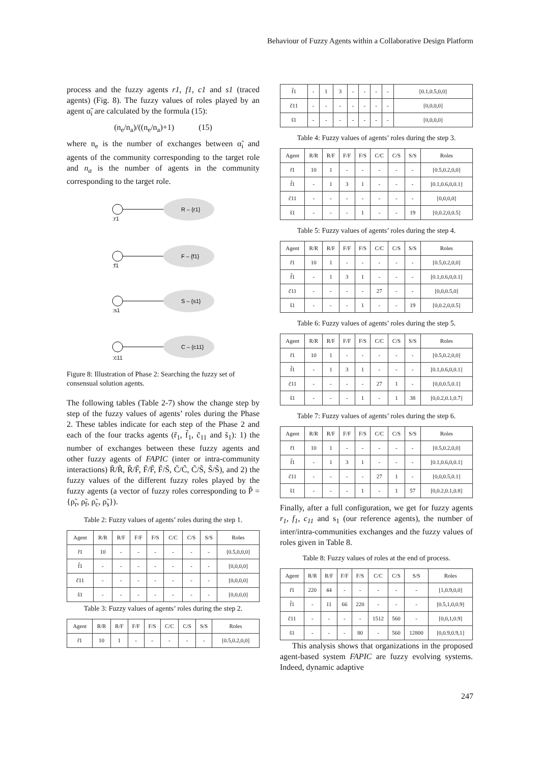Behaviour of Fuzzy Agents within a Collaborative Design Platform
process and the fuzzy agents r1, f1, c1 and s1 (traced agents) (Fig. 8). The fuzzy values of roles played by an agent α̃<sub>i</sub> are calculated by the formula (15):
(n<sub>e</sub>/n<sub>a</sub>)/((n<sub>e</sub>/n<sub>a</sub>)+1) (15)
where n<sub>e</sub> is the number of exchanges between α̃<sub>i</sub> and agents of the community corresponding to the target role and n<sub>a</sub> is the number of agents in the community corresponding to the target role.
R – {r1}
F – {f1}
S – {s1}
C – {c11}
:r1
:f1
:s1
:c11
Figure 8: Illustration of Phase 2: Searching the fuzzy set of consensual solution agents.
The following tables (Table 2-7) show the change step by step of the fuzzy values of agents’ roles during the Phase 2. These tables indicate for each step of the Phase 2 and each of the four tracks agents (r̃<sub>1</sub>, f̃<sub>1</sub>, c̃<sub>11</sub> and s̃<sub>1</sub>): 1) the number of exchanges between these fuzzy agents and other fuzzy agents of FAPIC (inter or intra-community interactions) R̃/R̃, R̃/F̃, F̃/F̃, F̃/S̃, C̃/C̃, C̃/S̃, S̃/S̃), and 2) the fuzzy values of the different fuzzy roles played by the fuzzy agents (a vector of fuzzy roles corresponding to P̃ = {ρ̃<sub>r</sub>, ρ̃<sub>f</sub>, ρ̃<sub>c</sub>, ρ̃<sub>s</sub>}).
Table 2: Fuzzy values of agents’ roles during the step 1.
| Agent | R/R | R/F | F/F | F/S | C/C | C/S | S/S | Roles |
| --- | --- | --- | --- | --- | --- | --- | --- | --- |
| r̃1 | 10 | - | - | - | - | - | - | [0.5,0,0,0] |
| f̃1 | - | - | - | - | - | - | - | [0,0,0,0] |
| c̃11 | - | - | - | - | - | - | - | [0,0,0,0] |
| s̃1 | - | - | - | - | - | - | - | [0,0,0,0] |
Table 3: Fuzzy values of agents’ roles during the step 2.
| Agent | R/R | R/F | F/F | F/S | C/C | C/S | S/S | Roles |
| --- | --- | --- | --- | --- | --- | --- | --- | --- |
| r̃1 | 10 | 1 | - | - | - | - | - | [0.5,0.2,0,0] |
| f̃1 | - | 1 | 3 | - | - | - | - | [0.1,0.5,0,0] |
| c̃11 | - | - | - | - | - | - | - | [0,0,0,0] |
| s̃1 | - | - | - | - | - | - | - | [0,0,0,0] |
Table 4: Fuzzy values of agents’ roles during the step 3.
| Agent | R/R | R/F | F/F | F/S | C/C | C/S | S/S | Roles |
| --- | --- | --- | --- | --- | --- | --- | --- | --- |
| r̃1 | 10 | 1 | - | - | - | - | - | [0.5,0.2,0,0] |
| f̃1 | - | 1 | 3 | 1 | - | - | - | [0.1,0.6,0,0.1] |
| c̃11 | - | - | - | - | - | - | - | [0,0,0,0] |
| s̃1 | - | - | - | 1 | - | - | 19 | [0,0.2,0,0.5] |
Table 5: Fuzzy values of agents’ roles during the step 4.
| Agent | R/R | R/F | F/F | F/S | C/C | C/S | S/S | Roles |
| --- | --- | --- | --- | --- | --- | --- | --- | --- |
| r̃1 | 10 | 1 | - | - | - | - | - | [0.5,0.2,0,0] |
| f̃1 | - | 1 | 3 | 1 | - | - | - | [0.1,0.6,0,0.1] |
| c̃11 | - | - | - | - | 27 | - | - | [0,0,0.5,0] |
| s̃1 | - | - | - | 1 | - | - | 19 | [0,0.2,0,0.5] |
Table 6: Fuzzy values of agents’ roles during the step 5.
| Agent | R/R | R/F | F/F | F/S | C/C | C/S | S/S | Roles |
| --- | --- | --- | --- | --- | --- | --- | --- | --- |
| r̃1 | 10 | 1 | - | - | - | - | - | [0.5,0.2,0,0] |
| f̃1 | - | 1 | 3 | 1 | - | - | - | [0.1,0.6,0,0.1] |
| c̃11 | - | - | - | - | 27 | 1 | - | [0,0,0.5,0.1] |
| s̃1 | - | - | - | 1 | - | 1 | 38 | [0,0.2,0.1,0.7] |
Table 7: Fuzzy values of agents’ roles during the step 6.
| Agent | R/R | R/F | F/F | F/S | C/C | C/S | S/S | Roles |
| --- | --- | --- | --- | --- | --- | --- | --- | --- |
| r̃1 | 10 | 1 | - | - | - | - | - | [0.5,0.2,0,0] |
| f̃1 | - | 1 | 3 | 1 | - | - | - | [0.1,0.6,0,0.1] |
| c̃11 | - | - | - | - | 27 | 1 | - | [0,0,0.5,0.1] |
| s̃1 | - | - | - | 1 | - | 1 | 57 | [0,0.2,0.1,0.8] |
Finally, after a full configuration, we get for fuzzy agents r<sub>1</sub>, f<sub>1</sub>, c<sub>11</sub> and s<sub>1</sub> (our reference agents), the number of inter/intra-communities exchanges and the fuzzy values of roles given in Table 8.
Table 8: Fuzzy values of roles at the end of process.
| Agent | R/R | R/F | F/F | F/S | C/C | C/S | S/S | Roles |
| --- | --- | --- | --- | --- | --- | --- | --- | --- |
| r̃1 | 220 | 44 | - | - | - | - | - | [1,0.9,0,0] |
| f̃1 | - | 11 | 66 | 220 | - | - | - | [0.5,1,0,0.9] |
| c̃11 | - | - | - | - | 1512 | 560 | - | [0,0,1,0.9] |
| s̃1 | - | - | - | 80 | - | 560 | 12800 | [0,0.9,0.9,1] |
This analysis shows that organizations in the proposed agent-based system FAPIC are fuzzy evolving systems. Indeed, dynamic adaptive
247